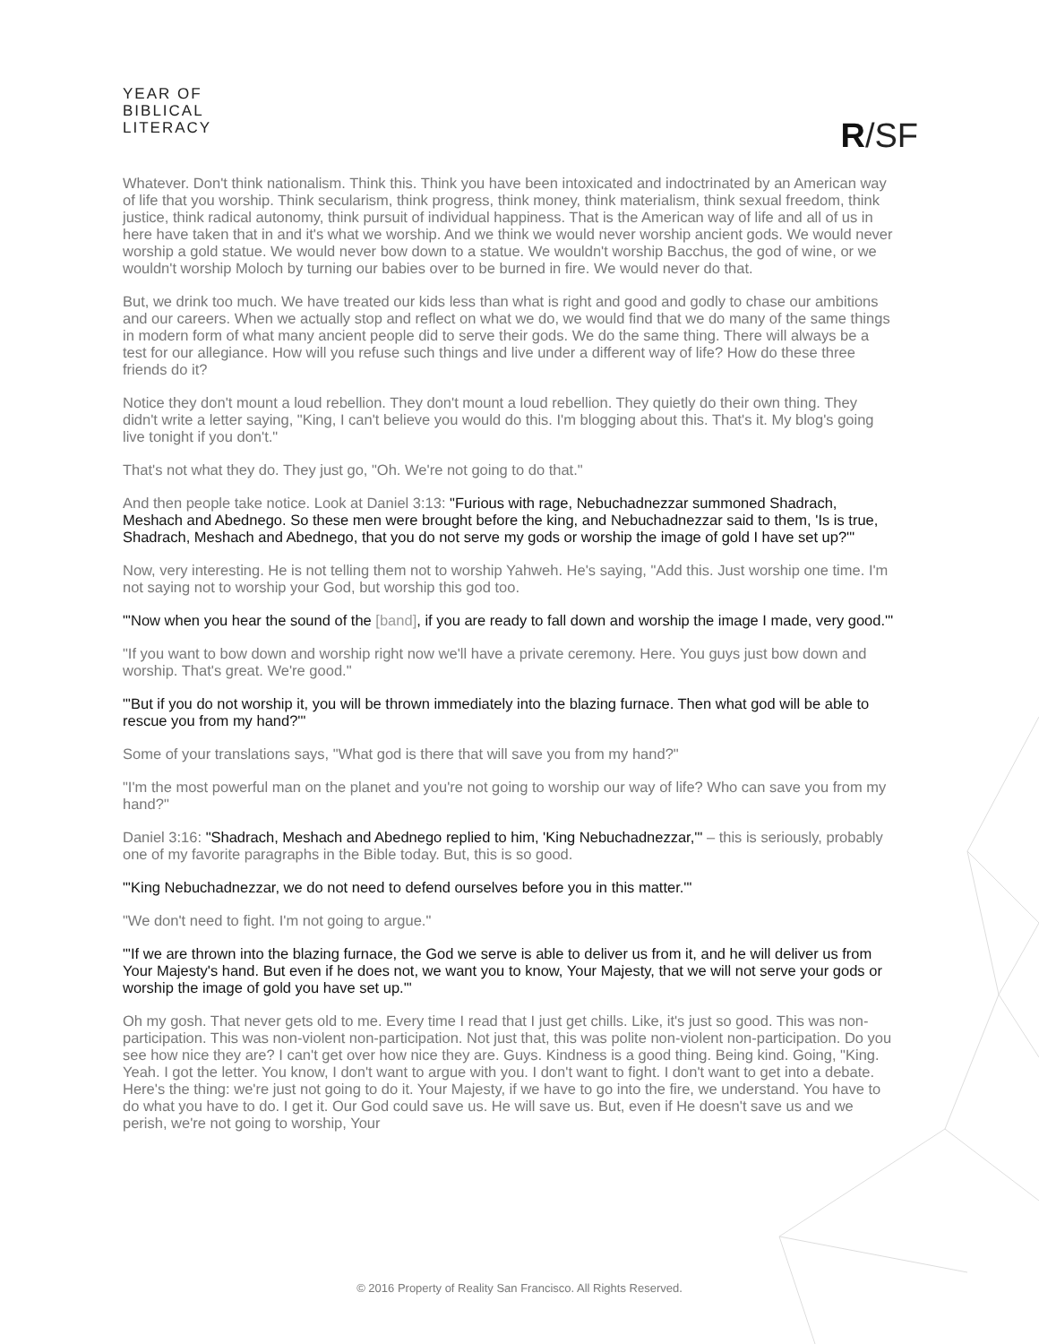YEAR OF
BIBLICAL
LITERACY
R/SF
Whatever. Don't think nationalism. Think this. Think you have been intoxicated and indoctrinated by an American way of life that you worship. Think secularism, think progress, think money, think materialism, think sexual freedom, think justice, think radical autonomy, think pursuit of individual happiness. That is the American way of life and all of us in here have taken that in and it's what we worship. And we think we would never worship ancient gods. We would never worship a gold statue. We would never bow down to a statue. We wouldn't worship Bacchus, the god of wine, or we wouldn't worship Moloch by turning our babies over to be burned in fire. We would never do that.
But, we drink too much. We have treated our kids less than what is right and good and godly to chase our ambitions and our careers. When we actually stop and reflect on what we do, we would find that we do many of the same things in modern form of what many ancient people did to serve their gods. We do the same thing. There will always be a test for our allegiance. How will you refuse such things and live under a different way of life? How do these three friends do it?
Notice they don't mount a loud rebellion. They don't mount a loud rebellion. They quietly do their own thing. They didn't write a letter saying, "King, I can't believe you would do this. I'm blogging about this. That's it. My blog's going live tonight if you don't."
That's not what they do. They just go, "Oh. We're not going to do that."
And then people take notice. Look at Daniel 3:13: "Furious with rage, Nebuchadnezzar summoned Shadrach, Meshach and Abednego. So these men were brought before the king, and Nebuchadnezzar said to them, 'Is is true, Shadrach, Meshach and Abednego, that you do not serve my gods or worship the image of gold I have set up?'"
Now, very interesting. He is not telling them not to worship Yahweh. He's saying, "Add this. Just worship one time. I'm not saying not to worship your God, but worship this god too.
"'Now when you hear the sound of the [band], if you are ready to fall down and worship the image I made, very good.'"
"If you want to bow down and worship right now we'll have a private ceremony. Here. You guys just bow down and worship. That's great. We're good."
"'But if you do not worship it, you will be thrown immediately into the blazing furnace. Then what god will be able to rescue you from my hand?'"
Some of your translations says, "What god is there that will save you from my hand?"
"I'm the most powerful man on the planet and you're not going to worship our way of life? Who can save you from my hand?"
Daniel 3:16: "Shadrach, Meshach and Abednego replied to him, 'King Nebuchadnezzar,'" – this is seriously, probably one of my favorite paragraphs in the Bible today. But, this is so good.
"'King Nebuchadnezzar, we do not need to defend ourselves before you in this matter.'"
"We don't need to fight. I'm not going to argue."
"'If we are thrown into the blazing furnace, the God we serve is able to deliver us from it, and he will deliver us from Your Majesty's hand. But even if he does not, we want you to know, Your Majesty, that we will not serve your gods or worship the image of gold you have set up.'"
Oh my gosh. That never gets old to me. Every time I read that I just get chills. Like, it's just so good. This was non-participation. This was non-violent non-participation. Not just that, this was polite non-violent non-participation. Do you see how nice they are? I can't get over how nice they are. Guys. Kindness is a good thing. Being kind. Going, "King. Yeah. I got the letter. You know, I don't want to argue with you. I don't want to fight. I don't want to get into a debate. Here's the thing: we're just not going to do it. Your Majesty, if we have to go into the fire, we understand. You have to do what you have to do. I get it. Our God could save us. He will save us. But, even if He doesn't save us and we perish, we're not going to worship, Your
© 2016 Property of Reality San Francisco. All Rights Reserved.